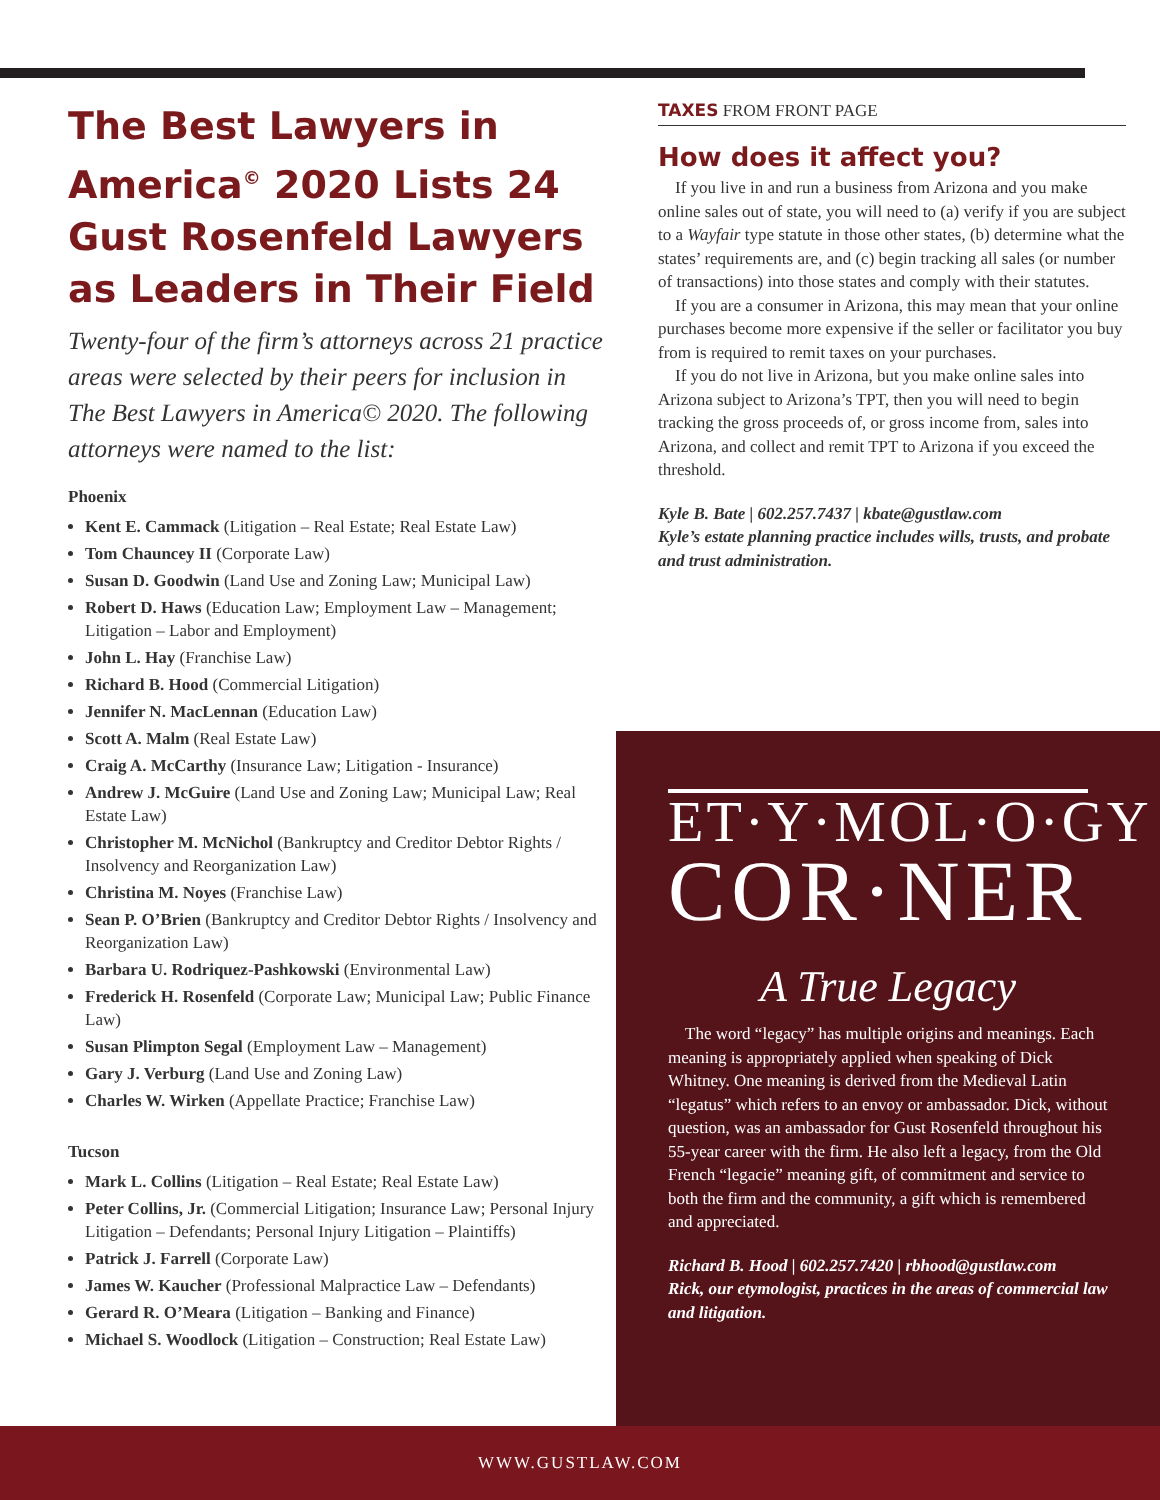The Best Lawyers in America<sup>©</sup> 2020 Lists 24 Gust Rosenfeld Lawyers as Leaders in Their Field
Twenty-four of the firm’s attorneys across 21 practice areas were selected by their peers for inclusion in The Best Lawyers in America© 2020. The following attorneys were named to the list:
Phoenix
Kent E. Cammack (Litigation – Real Estate; Real Estate Law)
Tom Chauncey II (Corporate Law)
Susan D. Goodwin (Land Use and Zoning Law; Municipal Law)
Robert D. Haws (Education Law; Employment Law – Management; Litigation – Labor and Employment)
John L. Hay (Franchise Law)
Richard B. Hood (Commercial Litigation)
Jennifer N. MacLennan (Education Law)
Scott A. Malm (Real Estate Law)
Craig A. McCarthy (Insurance Law; Litigation - Insurance)
Andrew J. McGuire (Land Use and Zoning Law; Municipal Law; Real Estate Law)
Christopher M. McNichol (Bankruptcy and Creditor Debtor Rights / Insolvency and Reorganization Law)
Christina M. Noyes (Franchise Law)
Sean P. O’Brien (Bankruptcy and Creditor Debtor Rights / Insolvency and Reorganization Law)
Barbara U. Rodriquez-Pashkowski (Environmental Law)
Frederick H. Rosenfeld (Corporate Law; Municipal Law; Public Finance Law)
Susan Plimpton Segal (Employment Law – Management)
Gary J. Verburg (Land Use and Zoning Law)
Charles W. Wirken (Appellate Practice; Franchise Law)
Tucson
Mark L. Collins (Litigation – Real Estate; Real Estate Law)
Peter Collins, Jr. (Commercial Litigation; Insurance Law; Personal Injury Litigation – Defendants; Personal Injury Litigation – Plaintiffs)
Patrick J. Farrell (Corporate Law)
James W. Kaucher (Professional Malpractice Law – Defendants)
Gerard R. O’Meara (Litigation – Banking and Finance)
Michael S. Woodlock (Litigation – Construction; Real Estate Law)
TAXES FROM FRONT PAGE
How does it affect you?
If you live in and run a business from Arizona and you make online sales out of state, you will need to (a) verify if you are subject to a Wayfair type statute in those other states, (b) determine what the states’ requirements are, and (c) begin tracking all sales (or number of transactions) into those states and comply with their statutes.
If you are a consumer in Arizona, this may mean that your online purchases become more expensive if the seller or facilitator you buy from is required to remit taxes on your purchases.
If you do not live in Arizona, but you make online sales into Arizona subject to Arizona’s TPT, then you will need to begin tracking the gross proceeds of, or gross income from, sales into Arizona, and collect and remit TPT to Arizona if you exceed the threshold.
Kyle B. Bate | 602.257.7437 | kbate@gustlaw.com
Kyle’s estate planning practice includes wills, trusts, and probate and trust administration.
ET·Y·MOL·O·GY
COR·NER
A True Legacy
The word “legacy” has multiple origins and meanings. Each meaning is appropriately applied when speaking of Dick Whitney. One meaning is derived from the Medieval Latin “legatus” which refers to an envoy or ambassador. Dick, without question, was an ambassador for Gust Rosenfeld throughout his 55-year career with the firm. He also left a legacy, from the Old French “legacie” meaning gift, of commitment and service to both the firm and the community, a gift which is remembered and appreciated.
Richard B. Hood | 602.257.7420 | rbhood@gustlaw.com
Rick, our etymologist, practices in the areas of commercial law and litigation.
WWW.GUSTLAW.COM